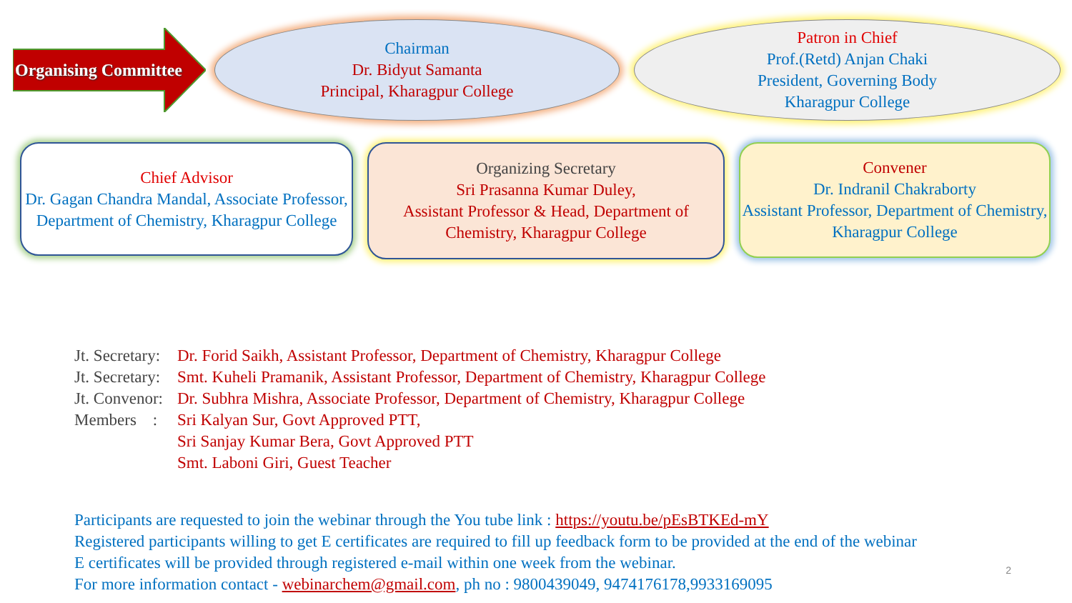Organising Committee
Chairman
Dr. Bidyut Samanta
Principal, Kharagpur College
Patron in Chief
Prof.(Retd) Anjan Chaki
President, Governing Body
Kharagpur College
Chief Advisor
Dr. Gagan Chandra Mandal, Associate Professor, Department of Chemistry, Kharagpur College
Organizing Secretary
Sri Prasanna Kumar Duley,
Assistant Professor & Head, Department of Chemistry, Kharagpur College
Convener
Dr. Indranil Chakraborty
Assistant Professor, Department of Chemistry, Kharagpur College
Jt. Secretary: Dr. Forid Saikh, Assistant Professor, Department of Chemistry, Kharagpur College
Jt. Secretary: Smt. Kuheli Pramanik, Assistant Professor, Department of Chemistry, Kharagpur College
Jt. Convenor: Dr. Subhra Mishra, Associate Professor, Department of Chemistry, Kharagpur College
Members : Sri Kalyan Sur, Govt Approved PTT,
Sri Sanjay Kumar Bera, Govt Approved PTT
Smt. Laboni Giri, Guest Teacher
Participants are requested to join the webinar through the You tube link : https://youtu.be/pEsBTKEd-mY
Registered participants willing to get E certificates are required to fill up feedback form to be provided at the end of the webinar
E certificates will be provided through registered e-mail within one week from the webinar.
For more information contact - webinarchem@gmail.com, ph no : 9800439049, 9474176178,9933169095
2